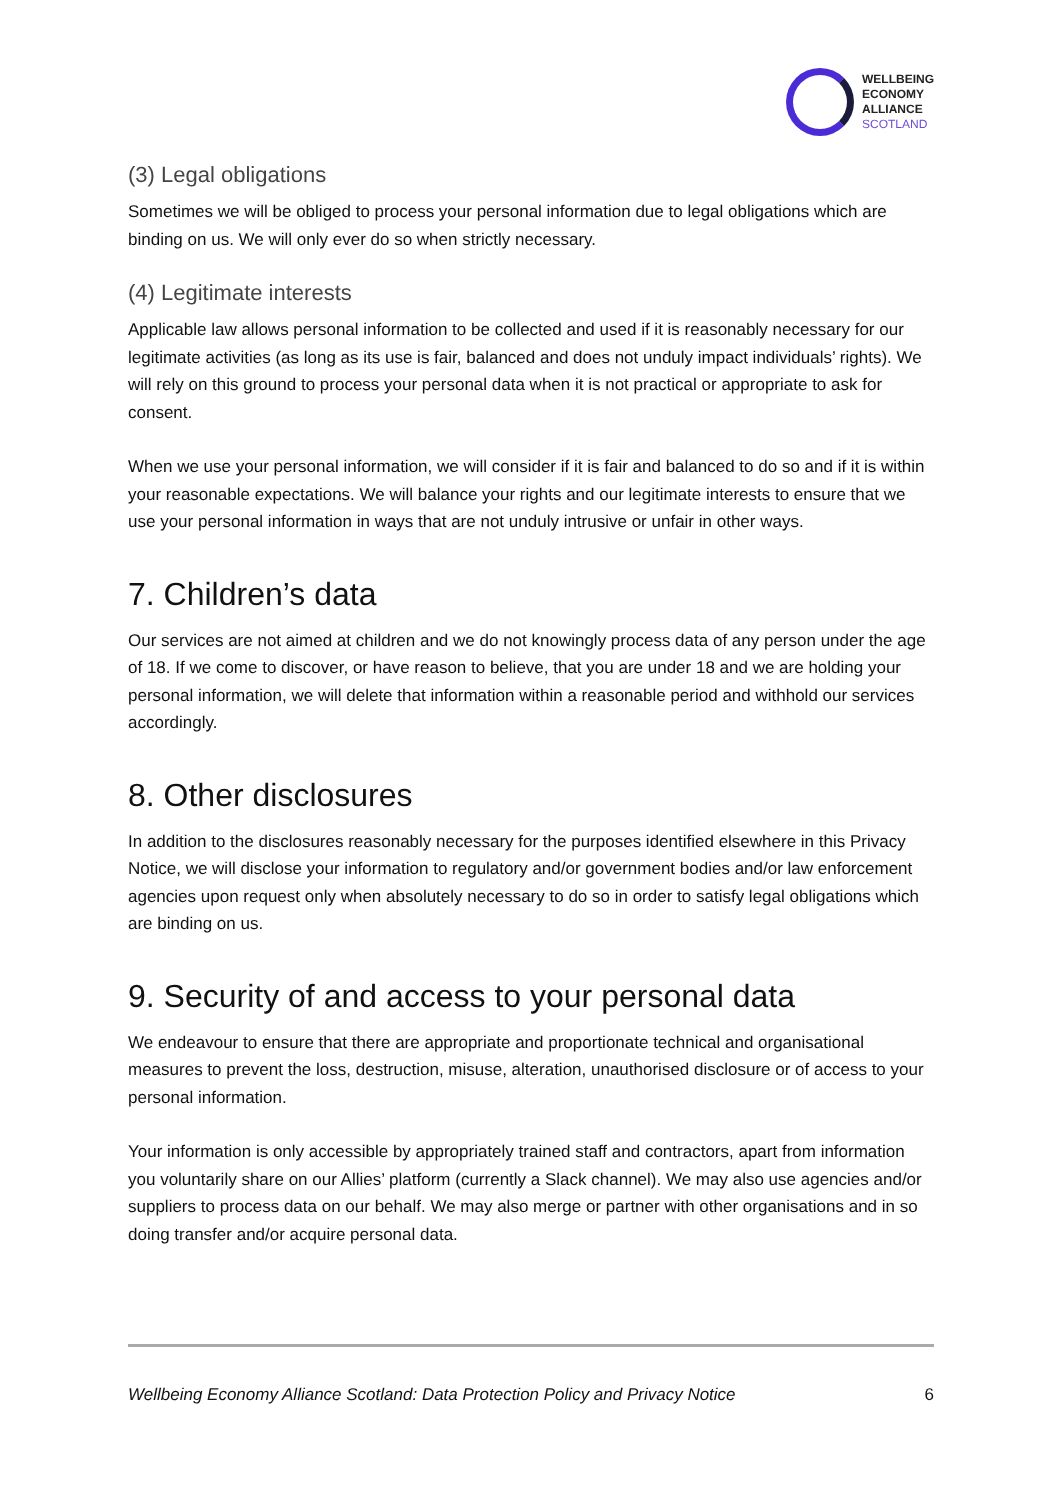WELLBEING
ECONOMY
ALLIANCE
SCOTLAND
(3) Legal obligations
Sometimes we will be obliged to process your personal information due to legal obligations which are binding on us. We will only ever do so when strictly necessary.
(4) Legitimate interests
Applicable law allows personal information to be collected and used if it is reasonably necessary for our legitimate activities (as long as its use is fair, balanced and does not unduly impact individuals’ rights). We will rely on this ground to process your personal data when it is not practical or appropriate to ask for consent.
When we use your personal information, we will consider if it is fair and balanced to do so and if it is within your reasonable expectations. We will balance your rights and our legitimate interests to ensure that we use your personal information in ways that are not unduly intrusive or unfair in other ways.
7. Children’s data
Our services are not aimed at children and we do not knowingly process data of any person under the age of 18. If we come to discover, or have reason to believe, that you are under 18 and we are holding your personal information, we will delete that information within a reasonable period and withhold our services accordingly.
8. Other disclosures
In addition to the disclosures reasonably necessary for the purposes identified elsewhere in this Privacy Notice, we will disclose your information to regulatory and/or government bodies and/or law enforcement agencies upon request only when absolutely necessary to do so in order to satisfy legal obligations which are binding on us.
9. Security of and access to your personal data
We endeavour to ensure that there are appropriate and proportionate technical and organisational measures to prevent the loss, destruction, misuse, alteration, unauthorised disclosure or of access to your personal information.
Your information is only accessible by appropriately trained staff and contractors, apart from information you voluntarily share on our Allies’ platform (currently a Slack channel). We may also use agencies and/or suppliers to process data on our behalf. We may also merge or partner with other organisations and in so doing transfer and/or acquire personal data.
Wellbeing Economy Alliance Scotland: Data Protection Policy and Privacy Notice 6